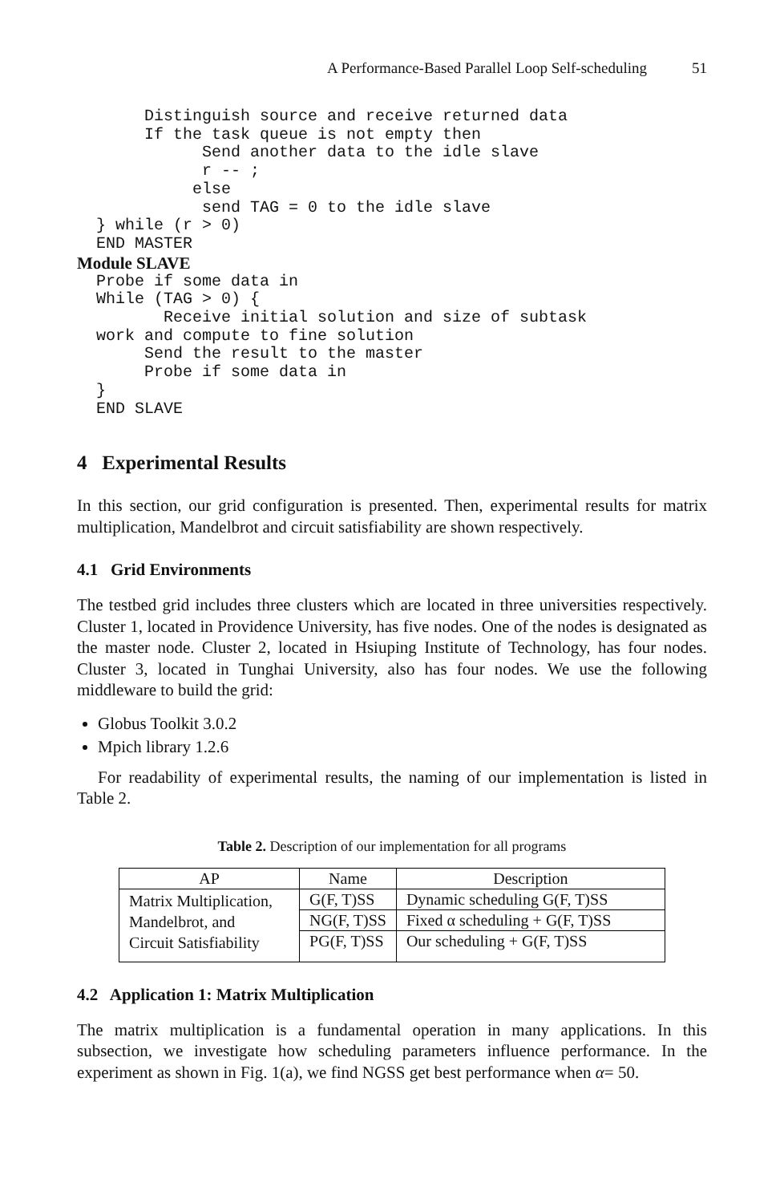A Performance-Based Parallel Loop Self-scheduling 51
       Distinguish source and receive returned data
       If the task queue is not empty then
             Send another data to the idle slave
             r -- ;
            else
             send TAG = 0 to the idle slave
  } while (r > 0)
  END MASTER
Module SLAVE
  Probe if some data in
  While (TAG > 0) {
         Receive initial solution and size of subtask
  work and compute to fine solution
       Send the result to the master
       Probe if some data in
  }
  END SLAVE
4 Experimental Results
In this section, our grid configuration is presented. Then, experimental results for matrix multiplication, Mandelbrot and circuit satisfiability are shown respectively.
4.1 Grid Environments
The testbed grid includes three clusters which are located in three universities respectively. Cluster 1, located in Providence University, has five nodes. One of the nodes is designated as the master node. Cluster 2, located in Hsiuping Institute of Technology, has four nodes. Cluster 3, located in Tunghai University, also has four nodes. We use the following middleware to build the grid:
Globus Toolkit 3.0.2
Mpich library 1.2.6
For readability of experimental results, the naming of our implementation is listed in Table 2.
Table 2. Description of our implementation for all programs
| AP | Name | Description |
| --- | --- | --- |
| Matrix Multiplication, Mandelbrot, and Circuit Satisfiability | G(F, T)SS | Dynamic scheduling G(F, T)SS |
| | NG(F, T)SS | Fixed α scheduling + G(F, T)SS |
| | PG(F, T)SS | Our scheduling + G(F, T)SS |
4.2 Application 1: Matrix Multiplication
The matrix multiplication is a fundamental operation in many applications. In this subsection, we investigate how scheduling parameters influence performance. In the experiment as shown in Fig. 1(a), we find NGSS get best performance when α= 50.